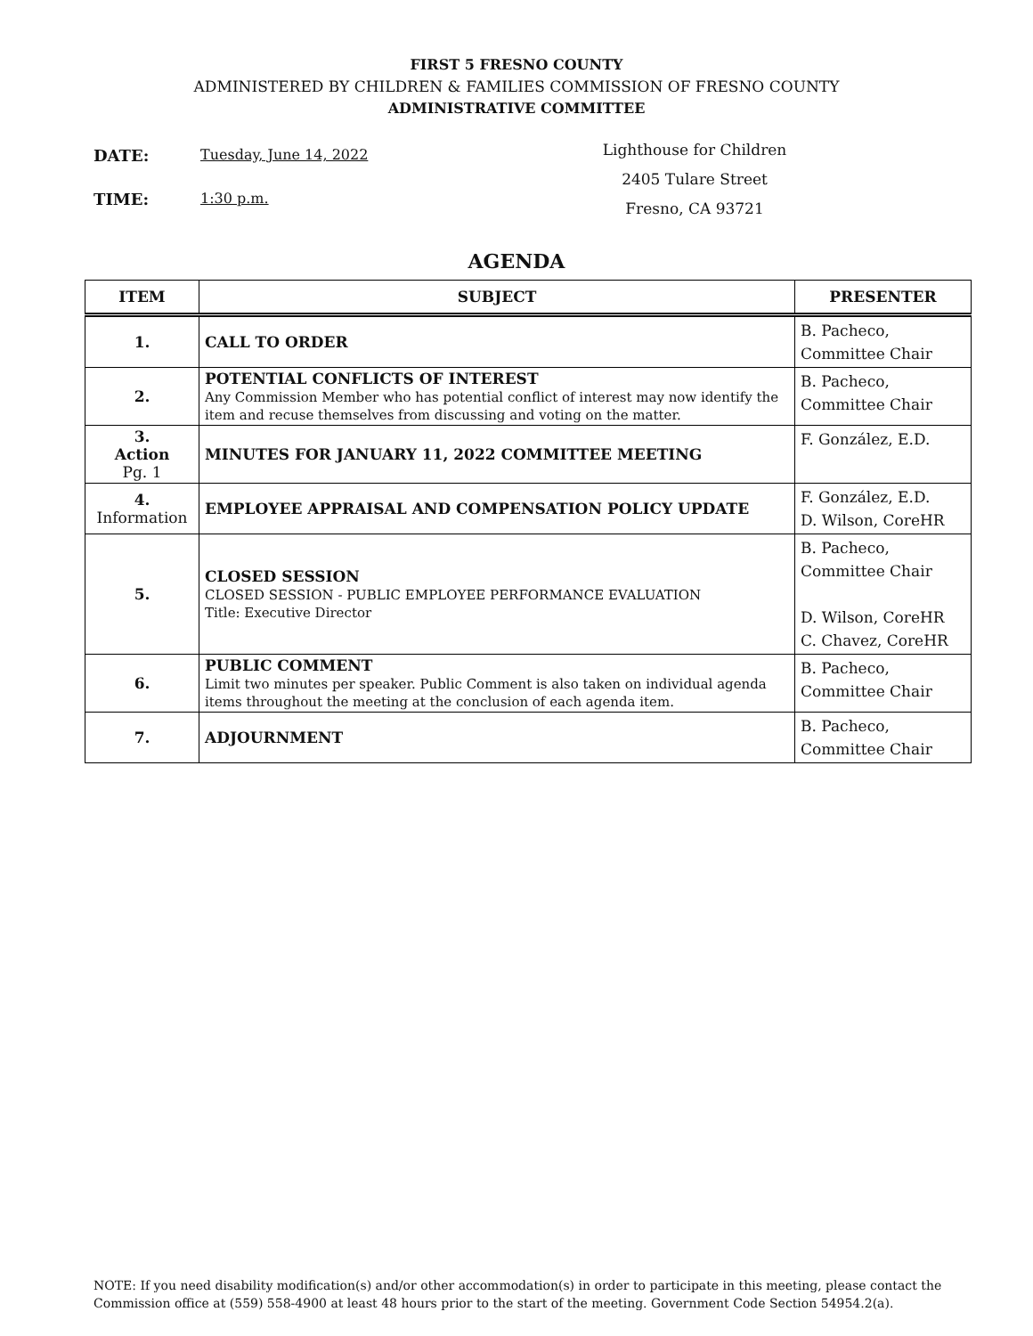FIRST 5 FRESNO COUNTY
ADMINISTERED BY CHILDREN & FAMILIES COMMISSION OF FRESNO COUNTY
ADMINISTRATIVE COMMITTEE
DATE: Tuesday, June 14, 2022
TIME: 1:30 p.m.
Lighthouse for Children
2405 Tulare Street
Fresno, CA 93721
AGENDA
| ITEM | SUBJECT | PRESENTER |
| --- | --- | --- |
| 1. | CALL TO ORDER | B. Pacheco, Committee Chair |
| 2. | POTENTIAL CONFLICTS OF INTEREST Any Commission Member who has potential conflict of interest may now identify the item and recuse themselves from discussing and voting on the matter. | B. Pacheco, Committee Chair |
| 3. Action Pg. 1 | MINUTES FOR JANUARY 11, 2022 COMMITTEE MEETING | F. González, E.D. |
| 4. Information | EMPLOYEE APPRAISAL AND COMPENSATION POLICY UPDATE | F. González, E.D. D. Wilson, CoreHR |
| 5. | CLOSED SESSION CLOSED SESSION - PUBLIC EMPLOYEE PERFORMANCE EVALUATION Title: Executive Director | B. Pacheco, Committee Chair D. Wilson, CoreHR C. Chavez, CoreHR |
| 6. | PUBLIC COMMENT Limit two minutes per speaker. Public Comment is also taken on individual agenda items throughout the meeting at the conclusion of each agenda item. | B. Pacheco, Committee Chair |
| 7. | ADJOURNMENT | B. Pacheco, Committee Chair |
NOTE: If you need disability modification(s) and/or other accommodation(s) in order to participate in this meeting, please contact the Commission office at (559) 558-4900 at least 48 hours prior to the start of the meeting. Government Code Section 54954.2(a).